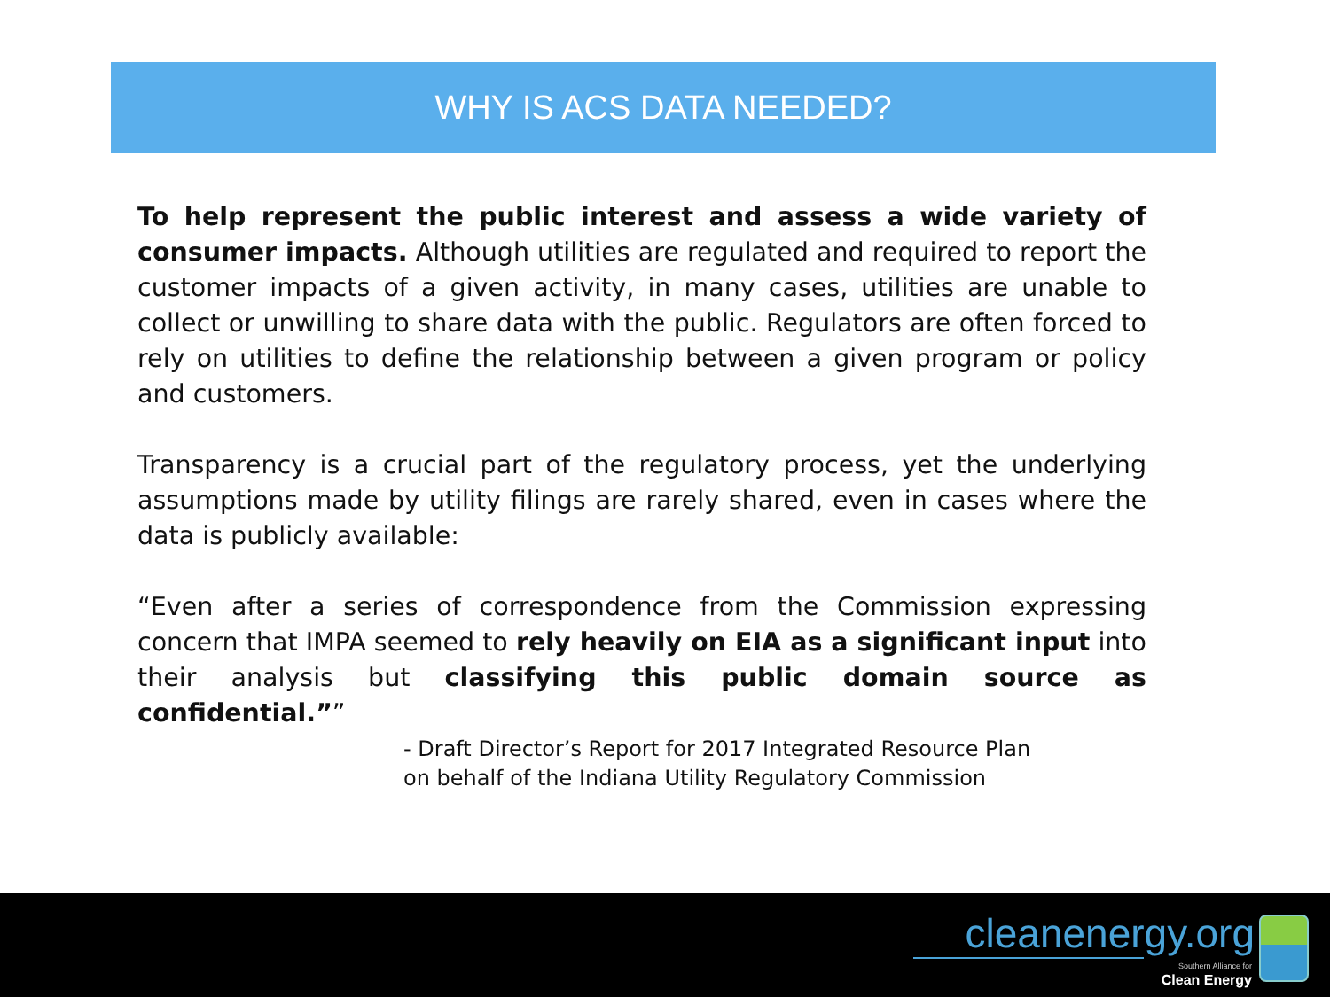WHY IS ACS DATA NEEDED?
To help represent the public interest and assess a wide variety of consumer impacts. Although utilities are regulated and required to report the customer impacts of a given activity, in many cases, utilities are unable to collect or unwilling to share data with the public. Regulators are often forced to rely on utilities to define the relationship between a given program or policy and customers.
Transparency is a crucial part of the regulatory process, yet the underlying assumptions made by utility filings are rarely shared, even in cases where the data is publicly available:
“Even after a series of correspondence from the Commission expressing concern that IMPA seemed to rely heavily on EIA as a significant input into their analysis but classifying this public domain source as confidential.””
- Draft Director’s Report for 2017 Integrated Resource Plan
on behalf of the Indiana Utility Regulatory Commission
cleanenergy.org
Southern Alliance for
Clean Energy